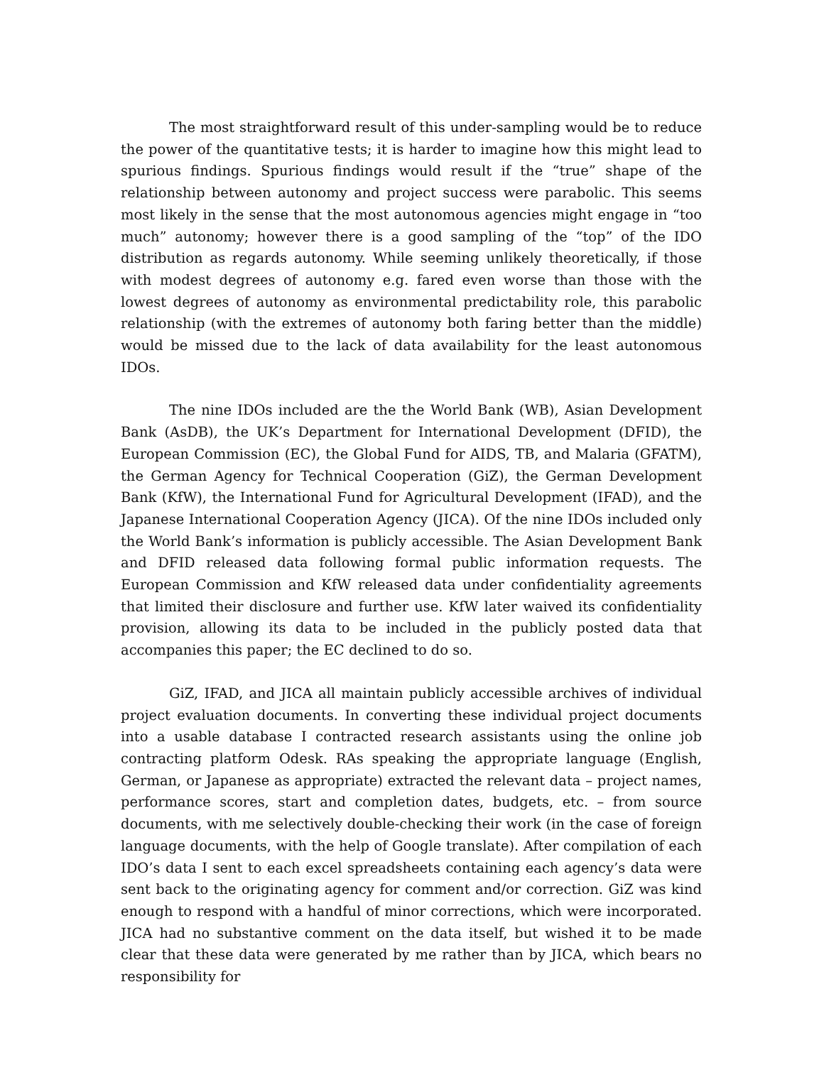The most straightforward result of this under-sampling would be to reduce the power of the quantitative tests; it is harder to imagine how this might lead to spurious findings. Spurious findings would result if the “true” shape of the relationship between autonomy and project success were parabolic. This seems most likely in the sense that the most autonomous agencies might engage in “too much” autonomy; however there is a good sampling of the “top” of the IDO distribution as regards autonomy. While seeming unlikely theoretically, if those with modest degrees of autonomy e.g. fared even worse than those with the lowest degrees of autonomy as environmental predictability role, this parabolic relationship (with the extremes of autonomy both faring better than the middle) would be missed due to the lack of data availability for the least autonomous IDOs.
The nine IDOs included are the the World Bank (WB), Asian Development Bank (AsDB), the UK’s Department for International Development (DFID), the European Commission (EC), the Global Fund for AIDS, TB, and Malaria (GFATM), the German Agency for Technical Cooperation (GiZ), the German Development Bank (KfW), the International Fund for Agricultural Development (IFAD), and the Japanese International Cooperation Agency (JICA). Of the nine IDOs included only the World Bank’s information is publicly accessible. The Asian Development Bank and DFID released data following formal public information requests. The European Commission and KfW released data under confidentiality agreements that limited their disclosure and further use. KfW later waived its confidentiality provision, allowing its data to be included in the publicly posted data that accompanies this paper; the EC declined to do so.
GiZ, IFAD, and JICA all maintain publicly accessible archives of individual project evaluation documents. In converting these individual project documents into a usable database I contracted research assistants using the online job contracting platform Odesk. RAs speaking the appropriate language (English, German, or Japanese as appropriate) extracted the relevant data – project names, performance scores, start and completion dates, budgets, etc. – from source documents, with me selectively double-checking their work (in the case of foreign language documents, with the help of Google translate). After compilation of each IDO’s data I sent to each excel spreadsheets containing each agency’s data were sent back to the originating agency for comment and/or correction. GiZ was kind enough to respond with a handful of minor corrections, which were incorporated. JICA had no substantive comment on the data itself, but wished it to be made clear that these data were generated by me rather than by JICA, which bears no responsibility for